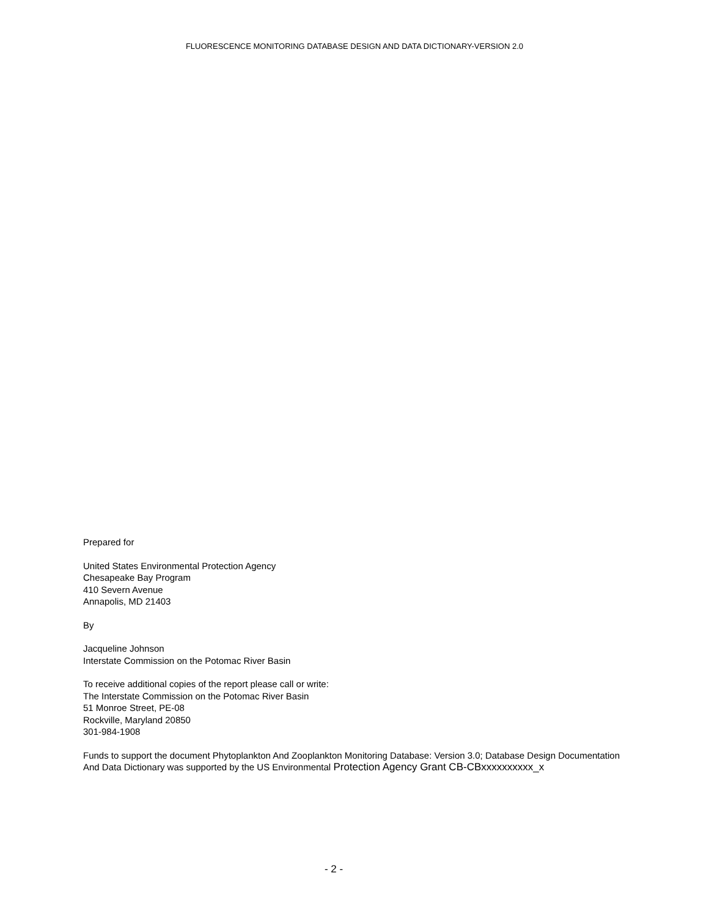FLUORESCENCE MONITORING DATABASE DESIGN AND DATA DICTIONARY-VERSION 2.0
Prepared for
United States Environmental Protection Agency
Chesapeake Bay Program
410 Severn Avenue
Annapolis, MD 21403
By
Jacqueline Johnson
Interstate Commission on the Potomac River Basin
To receive additional copies of the report please call or write:
The Interstate Commission on the Potomac River Basin
51 Monroe Street, PE-08
Rockville, Maryland 20850
301-984-1908
Funds to support the document Phytoplankton And Zooplankton Monitoring Database: Version 3.0; Database Design Documentation And Data Dictionary was supported by the US Environmental Protection Agency Grant CB-CBxxxxxxxxxx_x
- 2 -